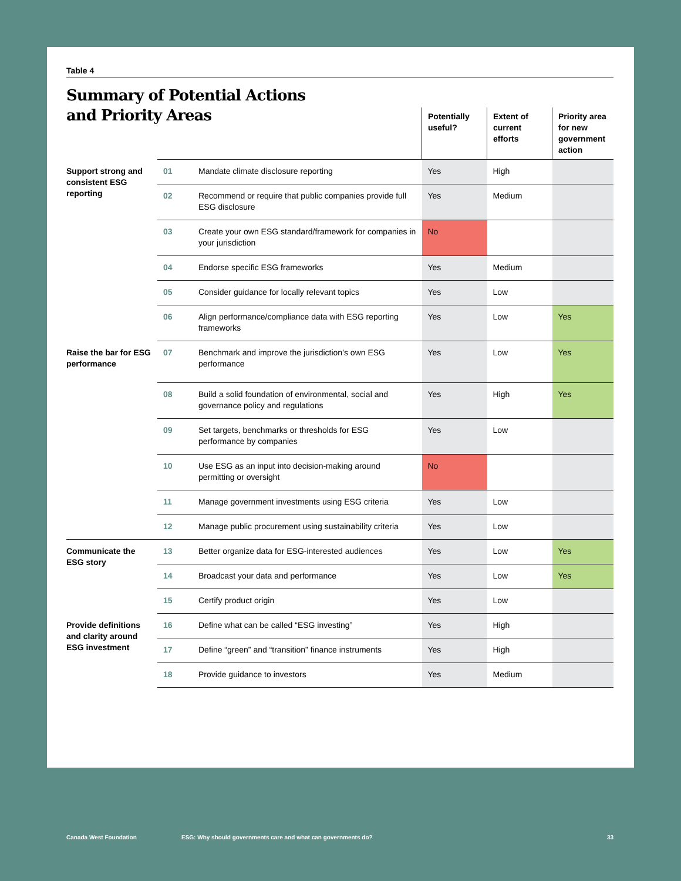Table 4
Summary of Potential Actions
and Priority Areas
| | | | Potentially useful? | Extent of current efforts | Priority area for new government action |
| --- | --- | --- | --- | --- | --- |
| Support strong and consistent ESG reporting | 01 | Mandate climate disclosure reporting | Yes | High | |
| | 02 | Recommend or require that public companies provide full ESG disclosure | Yes | Medium | |
| | 03 | Create your own ESG standard/framework for companies in your jurisdiction | No | | |
| | 04 | Endorse specific ESG frameworks | Yes | Medium | |
| | 05 | Consider guidance for locally relevant topics | Yes | Low | |
| | 06 | Align performance/compliance data with ESG reporting frameworks | Yes | Low | Yes |
| Raise the bar for ESG performance | 07 | Benchmark and improve the jurisdiction’s own ESG performance | Yes | Low | Yes |
| | 08 | Build a solid foundation of environmental, social and governance policy and regulations | Yes | High | Yes |
| | 09 | Set targets, benchmarks or thresholds for ESG performance by companies | Yes | Low | |
| | 10 | Use ESG as an input into decision-making around permitting or oversight | No | | |
| | 11 | Manage government investments using ESG criteria | Yes | Low | |
| | 12 | Manage public procurement using sustainability criteria | Yes | Low | |
| Communicate the ESG story | 13 | Better organize data for ESG-interested audiences | Yes | Low | Yes |
| | 14 | Broadcast your data and performance | Yes | Low | Yes |
| | 15 | Certify product origin | Yes | Low | |
| Provide definitions and clarity around ESG investment | 16 | Define what can be called “ESG investing” | Yes | High | |
| | 17 | Define “green” and “transition” finance instruments | Yes | High | |
| | 18 | Provide guidance to investors | Yes | Medium | |
Canada West Foundation ESG: Why should governments care and what can governments do? 33